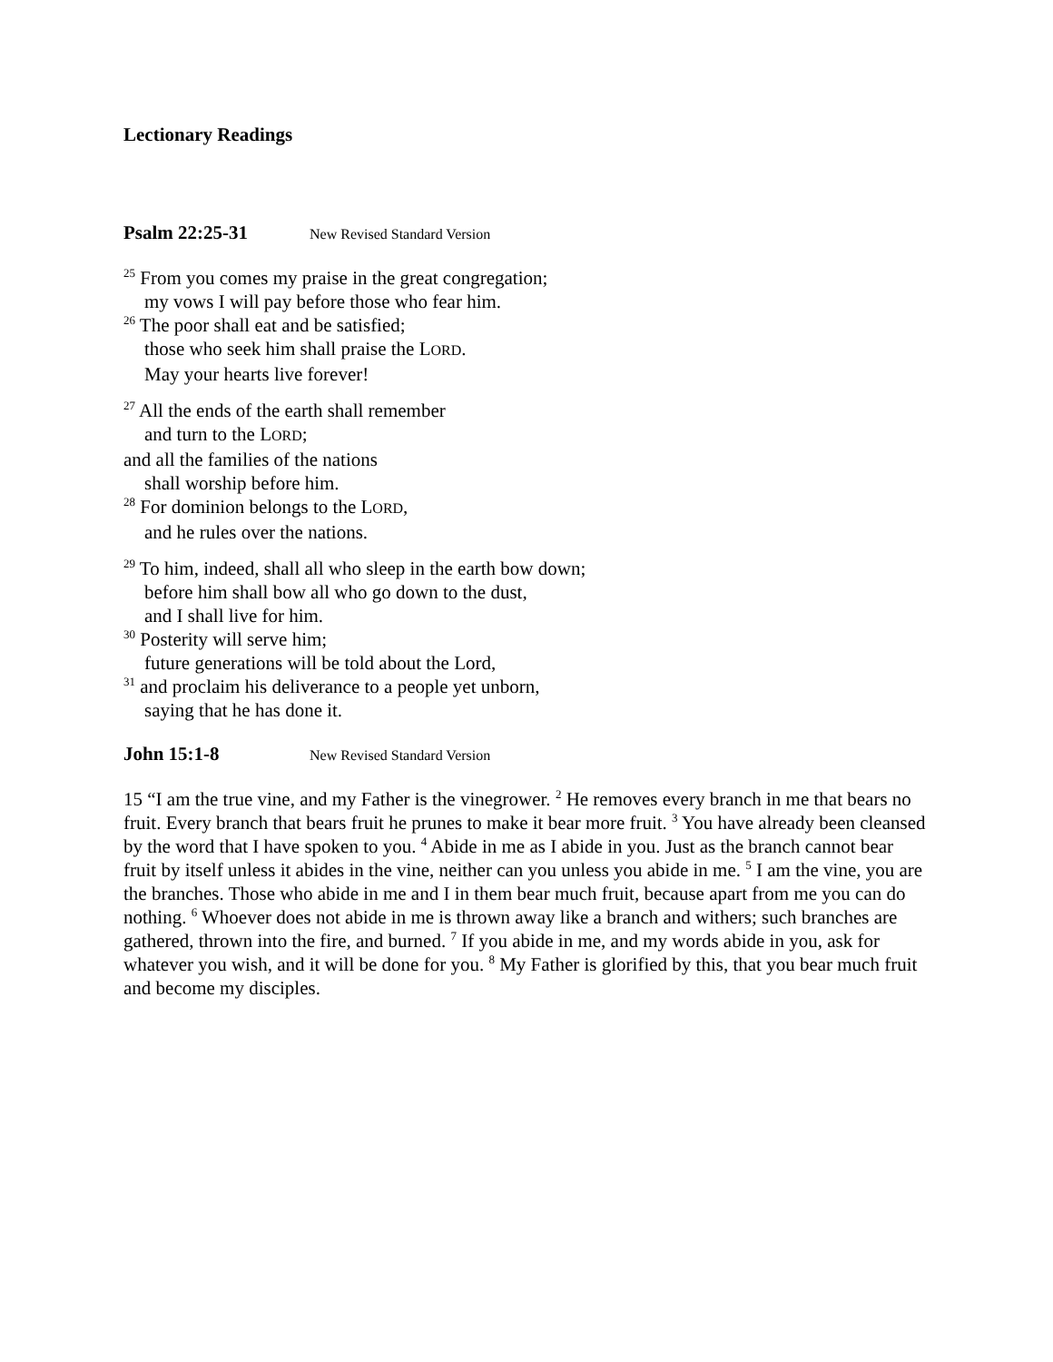Lectionary Readings
Psalm 22:25-31 New Revised Standard Version
<sup>25</sup> From you comes my praise in the great congregation;
my vows I will pay before those who fear him.
<sup>26</sup> The poor shall eat and be satisfied;
those who seek him shall praise the LORD.
May your hearts live forever!
<sup>27</sup> All the ends of the earth shall remember
and turn to the LORD;
and all the families of the nations
shall worship before him.
<sup>28</sup> For dominion belongs to the LORD,
and he rules over the nations.
<sup>29</sup> To him, indeed, shall all who sleep in the earth bow down;
before him shall bow all who go down to the dust,
and I shall live for him.
<sup>30</sup> Posterity will serve him;
future generations will be told about the Lord,
<sup>31</sup> and proclaim his deliverance to a people yet unborn,
saying that he has done it.
John 15:1-8 New Revised Standard Version
15 “I am the true vine, and my Father is the vinegrower. <sup>2</sup> He removes every branch in me that bears no fruit. Every branch that bears fruit he prunes to make it bear more fruit. <sup>3</sup> You have already been cleansed by the word that I have spoken to you. <sup>4</sup> Abide in me as I abide in you. Just as the branch cannot bear fruit by itself unless it abides in the vine, neither can you unless you abide in me. <sup>5</sup> I am the vine, you are the branches. Those who abide in me and I in them bear much fruit, because apart from me you can do nothing. <sup>6</sup> Whoever does not abide in me is thrown away like a branch and withers; such branches are gathered, thrown into the fire, and burned. <sup>7</sup> If you abide in me, and my words abide in you, ask for whatever you wish, and it will be done for you. <sup>8</sup> My Father is glorified by this, that you bear much fruit and become my disciples.